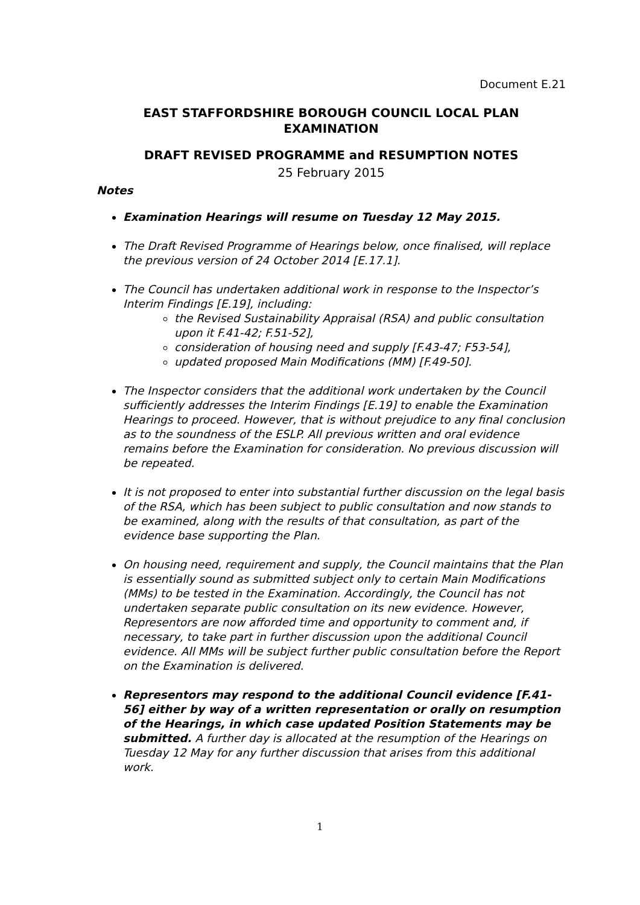Document E.21
EAST STAFFORDSHIRE BOROUGH COUNCIL LOCAL PLAN EXAMINATION
DRAFT REVISED PROGRAMME and RESUMPTION NOTES
25 February 2015
Notes
Examination Hearings will resume on Tuesday 12 May 2015.
The Draft Revised Programme of Hearings below, once finalised, will replace the previous version of 24 October 2014 [E.17.1].
The Council has undertaken additional work in response to the Inspector’s Interim Findings [E.19], including:
the Revised Sustainability Appraisal (RSA) and public consultation upon it F.41-42; F.51-52],
consideration of housing need and supply [F.43-47; F53-54],
updated proposed Main Modifications (MM) [F.49-50].
The Inspector considers that the additional work undertaken by the Council sufficiently addresses the Interim Findings [E.19] to enable the Examination Hearings to proceed. However, that is without prejudice to any final conclusion as to the soundness of the ESLP. All previous written and oral evidence remains before the Examination for consideration. No previous discussion will be repeated.
It is not proposed to enter into substantial further discussion on the legal basis of the RSA, which has been subject to public consultation and now stands to be examined, along with the results of that consultation, as part of the evidence base supporting the Plan.
On housing need, requirement and supply, the Council maintains that the Plan is essentially sound as submitted subject only to certain Main Modifications (MMs) to be tested in the Examination. Accordingly, the Council has not undertaken separate public consultation on its new evidence. However, Representors are now afforded time and opportunity to comment and, if necessary, to take part in further discussion upon the additional Council evidence. All MMs will be subject further public consultation before the Report on the Examination is delivered.
Representors may respond to the additional Council evidence [F.41-56] either by way of a written representation or orally on resumption of the Hearings, in which case updated Position Statements may be submitted. A further day is allocated at the resumption of the Hearings on Tuesday 12 May for any further discussion that arises from this additional work.
1